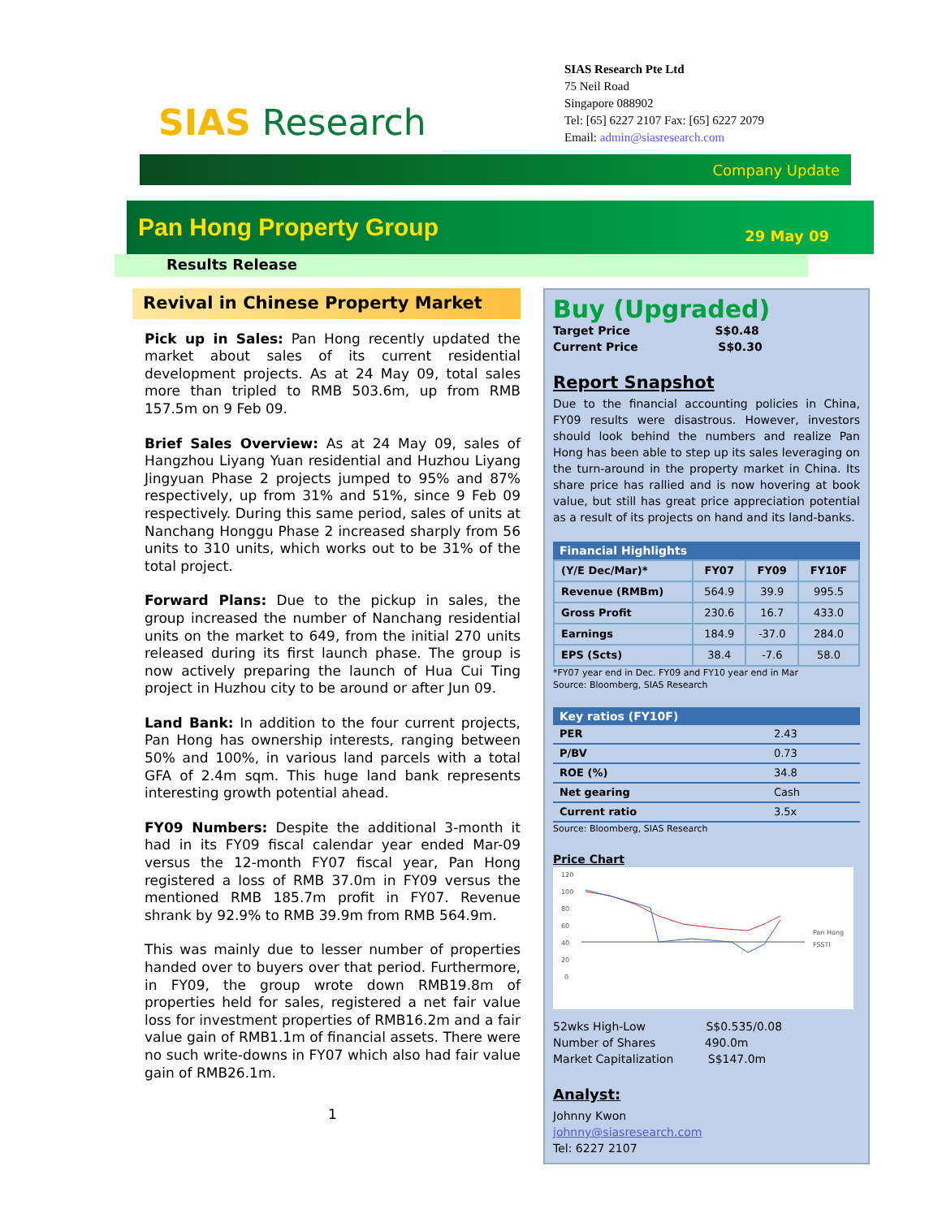SIAS Research
SIAS Research Pte Ltd
75 Neil Road
Singapore 088902
Tel: [65] 6227 2107 Fax: [65] 6227 2079
Email: admin@siasresearch.com
Company Update
Pan Hong Property Group
29 May 09
Results Release
Revival in Chinese Property Market
Pick up in Sales: Pan Hong recently updated the market about sales of its current residential development projects. As at 24 May 09, total sales more than tripled to RMB 503.6m, up from RMB 157.5m on 9 Feb 09.
Brief Sales Overview: As at 24 May 09, sales of Hangzhou Liyang Yuan residential and Huzhou Liyang Jingyuan Phase 2 projects jumped to 95% and 87% respectively, up from 31% and 51%, since 9 Feb 09 respectively. During this same period, sales of units at Nanchang Honggu Phase 2 increased sharply from 56 units to 310 units, which works out to be 31% of the total project.
Forward Plans: Due to the pickup in sales, the group increased the number of Nanchang residential units on the market to 649, from the initial 270 units released during its first launch phase. The group is now actively preparing the launch of Hua Cui Ting project in Huzhou city to be around or after Jun 09.
Land Bank: In addition to the four current projects, Pan Hong has ownership interests, ranging between 50% and 100%, in various land parcels with a total GFA of 2.4m sqm. This huge land bank represents interesting growth potential ahead.
FY09 Numbers: Despite the additional 3-month it had in its FY09 fiscal calendar year ended Mar-09 versus the 12-month FY07 fiscal year, Pan Hong registered a loss of RMB 37.0m in FY09 versus the mentioned RMB 185.7m profit in FY07. Revenue shrank by 92.9% to RMB 39.9m from RMB 564.9m.
This was mainly due to lesser number of properties handed over to buyers over that period. Furthermore, in FY09, the group wrote down RMB19.8m of properties held for sales, registered a net fair value loss for investment properties of RMB16.2m and a fair value gain of RMB1.1m of financial assets. There were no such write-downs in FY07 which also had fair value gain of RMB26.1m.
1
Buy (Upgraded)
Target Price S$0.48
Current Price S$0.30
Report Snapshot
Due to the financial accounting policies in China, FY09 results were disastrous. However, investors should look behind the numbers and realize Pan Hong has been able to step up its sales leveraging on the turn-around in the property market in China. Its share price has rallied and is now hovering at book value, but still has great price appreciation potential as a result of its projects on hand and its land-banks.
Financial Highlights
| (Y/E Dec/Mar)* | FY07 | FY09 | FY10F |
| --- | --- | --- | --- |
| Revenue (RMBm) | 564.9 | 39.9 | 995.5 |
| Gross Profit | 230.6 | 16.7 | 433.0 |
| Earnings | 184.9 | -37.0 | 284.0 |
| EPS (Scts) | 38.4 | -7.6 | 58.0 |
*FY07 year end in Dec. FY09 and FY10 year end in Mar
Source: Bloomberg, SIAS Research
Key ratios (FY10F)
| PER | 2.43 |
| P/BV | 0.73 |
| ROE (%) | 34.8 |
| Net gearing | Cash |
| Current ratio | 3.5x |
Source: Bloomberg, SIAS Research
Price Chart
120
100
80
60
40
20
0
Pan Hong
FSSTI
52wks High-Low S$0.535/0.08
Number of Shares 490.0m
Market Capitalization S$147.0m
Analyst:
Johnny Kwon
johnny@siasresearch.com
Tel: 6227 2107